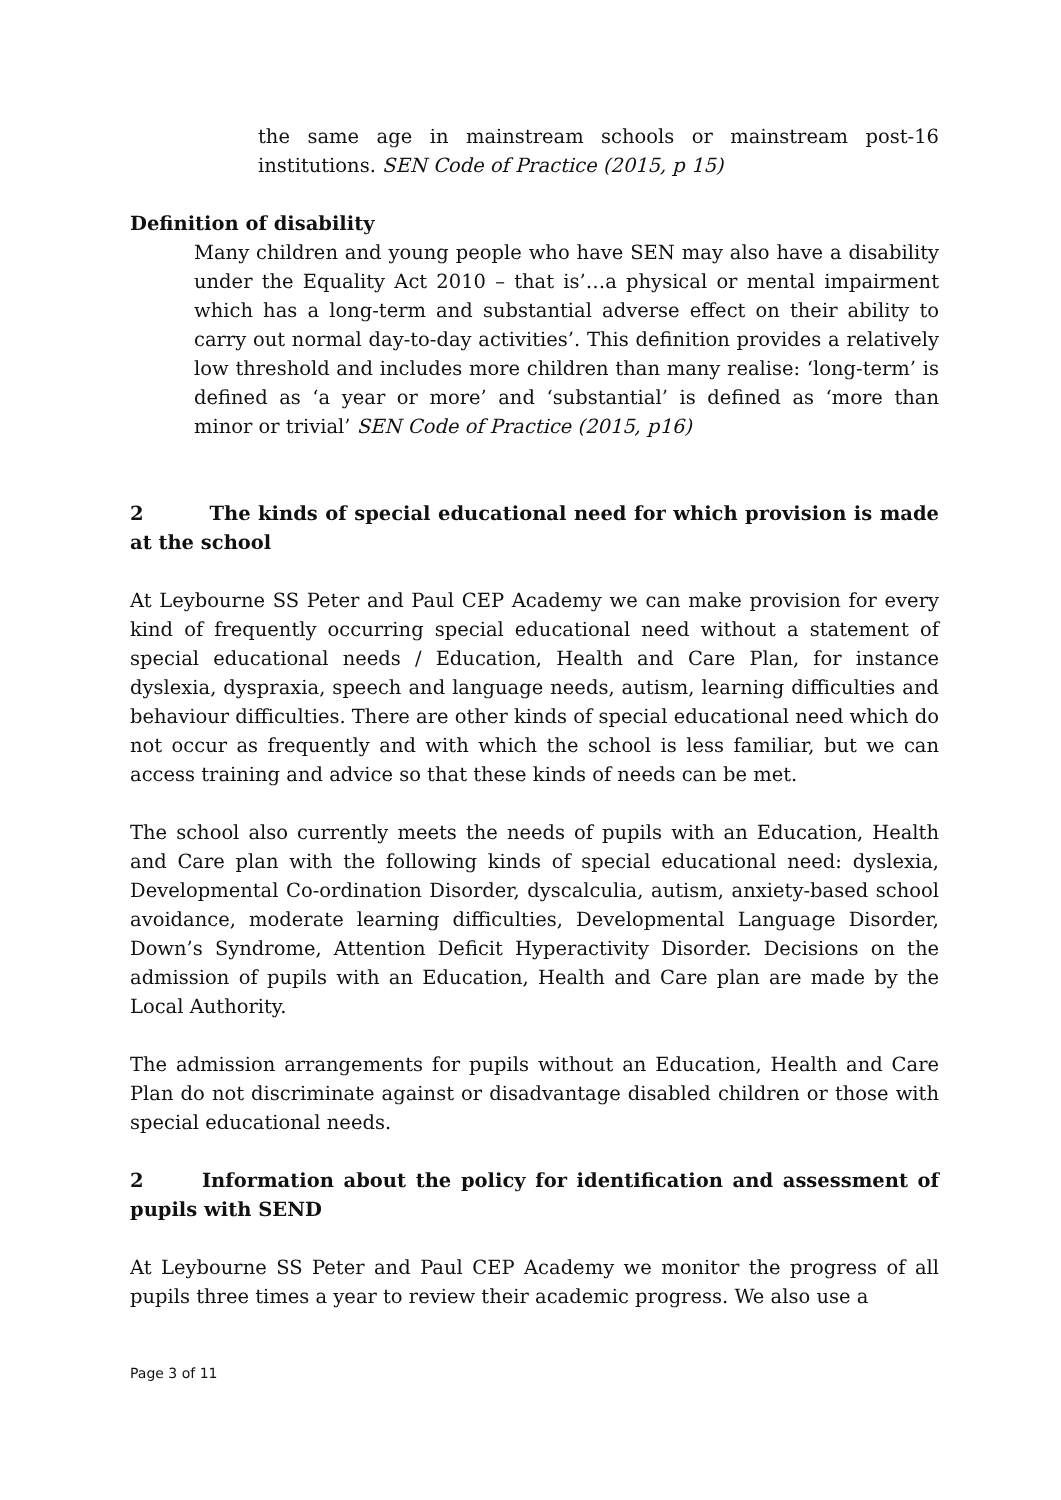the same age in mainstream schools or mainstream post-16 institutions. SEN Code of Practice (2015, p 15)
Definition of disability
Many children and young people who have SEN may also have a disability under the Equality Act 2010 – that is’…a physical or mental impairment which has a long-term and substantial adverse effect on their ability to carry out normal day-to-day activities’. This definition provides a relatively low threshold and includes more children than many realise: ‘long-term’ is defined as ‘a year or more’ and ‘substantial’ is defined as ‘more than minor or trivial’ SEN Code of Practice (2015, p16)
2 The kinds of special educational need for which provision is made at the school
At Leybourne SS Peter and Paul CEP Academy we can make provision for every kind of frequently occurring special educational need without a statement of special educational needs / Education, Health and Care Plan, for instance dyslexia, dyspraxia, speech and language needs, autism, learning difficulties and behaviour difficulties. There are other kinds of special educational need which do not occur as frequently and with which the school is less familiar, but we can access training and advice so that these kinds of needs can be met.
The school also currently meets the needs of pupils with an Education, Health and Care plan with the following kinds of special educational need: dyslexia, Developmental Co-ordination Disorder, dyscalculia, autism, anxiety-based school avoidance, moderate learning difficulties, Developmental Language Disorder, Down’s Syndrome, Attention Deficit Hyperactivity Disorder. Decisions on the admission of pupils with an Education, Health and Care plan are made by the Local Authority.
The admission arrangements for pupils without an Education, Health and Care Plan do not discriminate against or disadvantage disabled children or those with special educational needs.
2 Information about the policy for identification and assessment of pupils with SEND
At Leybourne SS Peter and Paul CEP Academy we monitor the progress of all pupils three times a year to review their academic progress. We also use a
Page 3 of 11